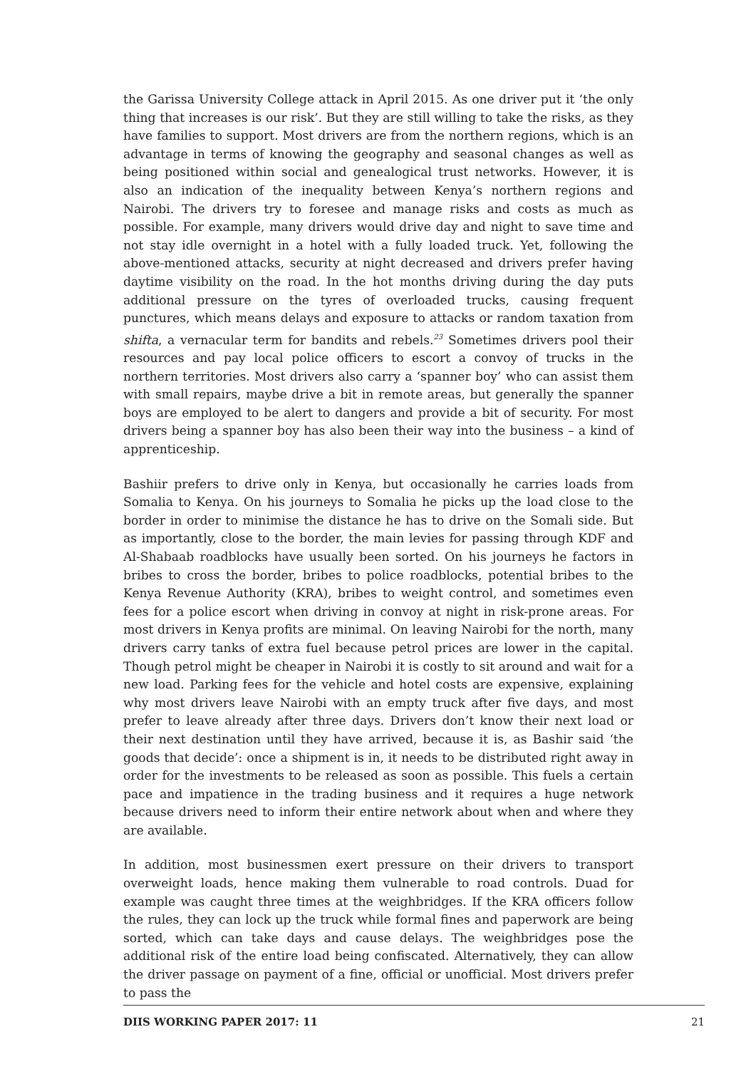the Garissa University College attack in April 2015. As one driver put it ‘the only thing that increases is our risk’. But they are still willing to take the risks, as they have families to support. Most drivers are from the northern regions, which is an advantage in terms of knowing the geography and seasonal changes as well as being positioned within social and genealogical trust networks. However, it is also an indication of the inequality between Kenya’s northern regions and Nairobi. The drivers try to foresee and manage risks and costs as much as possible. For example, many drivers would drive day and night to save time and not stay idle overnight in a hotel with a fully loaded truck. Yet, following the above-mentioned attacks, security at night decreased and drivers prefer having daytime visibility on the road. In the hot months driving during the day puts additional pressure on the tyres of overloaded trucks, causing frequent punctures, which means delays and exposure to attacks or random taxation from shifta, a vernacular term for bandits and rebels.<sup>23</sup> Sometimes drivers pool their resources and pay local police officers to escort a convoy of trucks in the northern territories. Most drivers also carry a ‘spanner boy’ who can assist them with small repairs, maybe drive a bit in remote areas, but generally the spanner boys are employed to be alert to dangers and provide a bit of security. For most drivers being a spanner boy has also been their way into the business – a kind of apprenticeship.
Bashiir prefers to drive only in Kenya, but occasionally he carries loads from Somalia to Kenya. On his journeys to Somalia he picks up the load close to the border in order to minimise the distance he has to drive on the Somali side. But as importantly, close to the border, the main levies for passing through KDF and Al-Shabaab roadblocks have usually been sorted. On his journeys he factors in bribes to cross the border, bribes to police roadblocks, potential bribes to the Kenya Revenue Authority (KRA), bribes to weight control, and sometimes even fees for a police escort when driving in convoy at night in risk-prone areas. For most drivers in Kenya profits are minimal. On leaving Nairobi for the north, many drivers carry tanks of extra fuel because petrol prices are lower in the capital. Though petrol might be cheaper in Nairobi it is costly to sit around and wait for a new load. Parking fees for the vehicle and hotel costs are expensive, explaining why most drivers leave Nairobi with an empty truck after five days, and most prefer to leave already after three days. Drivers don’t know their next load or their next destination until they have arrived, because it is, as Bashir said ‘the goods that decide’: once a shipment is in, it needs to be distributed right away in order for the investments to be released as soon as possible. This fuels a certain pace and impatience in the trading business and it requires a huge network because drivers need to inform their entire network about when and where they are available.
In addition, most businessmen exert pressure on their drivers to transport overweight loads, hence making them vulnerable to road controls. Duad for example was caught three times at the weighbridges. If the KRA officers follow the rules, they can lock up the truck while formal fines and paperwork are being sorted, which can take days and cause delays. The weighbridges pose the additional risk of the entire load being confiscated. Alternatively, they can allow the driver passage on payment of a fine, official or unofficial. Most drivers prefer to pass the
DIIS WORKING PAPER 2017: 11 21